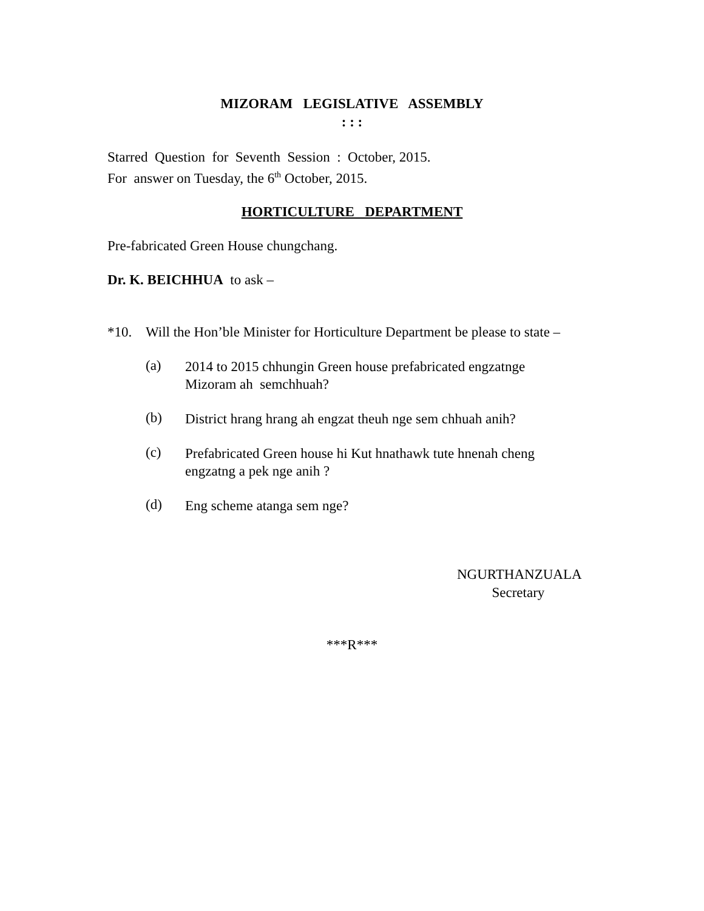MIZORAM LEGISLATIVE ASSEMBLY
: : :
Starred Question for Seventh Session : October, 2015.
For answer on Tuesday, the 6<sup>th</sup> October, 2015.
HORTICULTURE DEPARTMENT
Pre-fabricated Green House chungchang.
Dr. K. BEICHHUA to ask –
*10. Will the Hon’ble Minister for Horticulture Department be please to state –
(a) 2014 to 2015 chhungin Green house prefabricated engzatnge Mizoram ah semchhuah?
(b) District hrang hrang ah engzat theuh nge sem chhuah anih?
(c) Prefabricated Green house hi Kut hnathawk tute hnenah cheng engzatng a pek nge anih ?
(d) Eng scheme atanga sem nge?
NGURTHANZUALA
Secretary
***R***